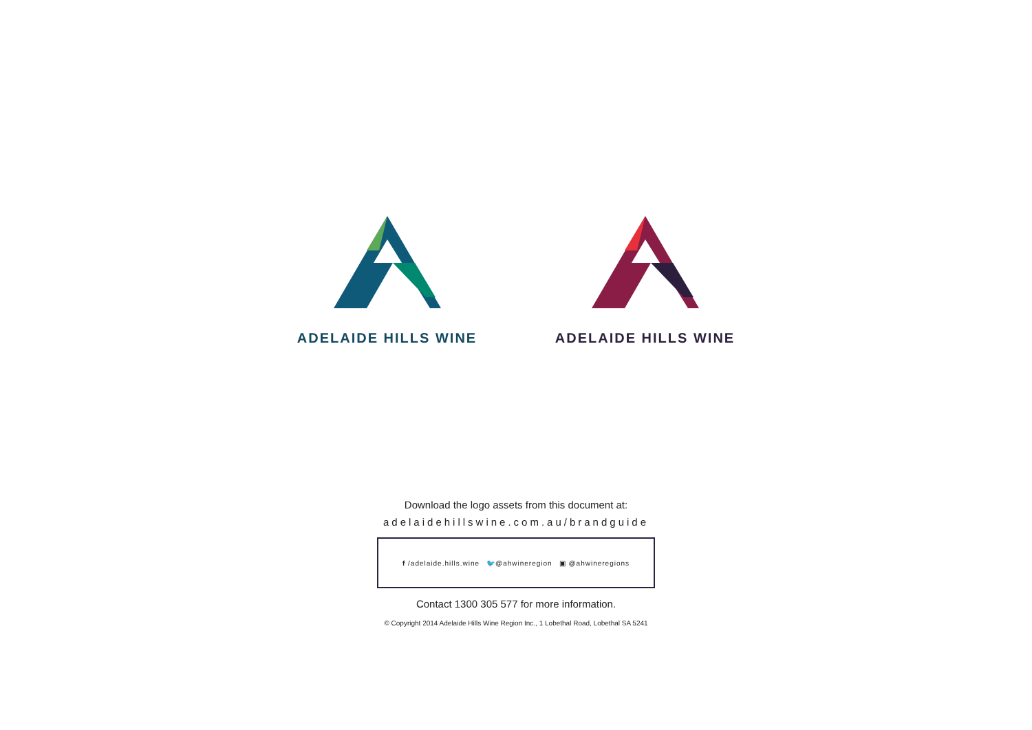ADELAIDE HILLS WINE ADELAIDE HILLS WINE
Download the logo assets from this document at:
adelaidehillswine.com.au/brandguide
f /adelaide.hills.wine 🐦@ahwineregion ▣ @ahwineregions
Contact 1300 305 577 for more information.
© Copyright 2014 Adelaide Hills Wine Region Inc., 1 Lobethal Road, Lobethal SA 5241